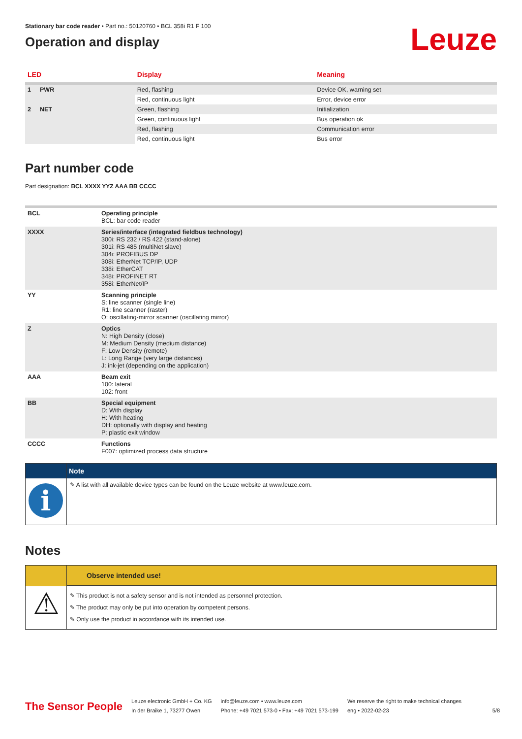Stationary bar code reader • Part no.: 50120760 • BCL 358i R1 F 100
Operation and display
Leuze
| LED | | Display | Meaning |
| --- | --- | --- | --- |
| 1 | PWR | Red, flashing | Device OK, warning set |
| | | Red, continuous light | Error, device error |
| 2 | NET | Green, flashing | Initialization |
| | | Green, continuous light | Bus operation ok |
| | | Red, flashing | Communication error |
| | | Red, continuous light | Bus error |
Part number code
Part designation: BCL XXXX YYZ AAA BB CCCC
| BCL | Operating principle BCL: bar code reader |
| XXXX | Series/interface (integrated fieldbus technology) 300i: RS 232 / RS 422 (stand-alone) 301i: RS 485 (multiNet slave) 304i: PROFIBUS DP 308i: EtherNet TCP/IP, UDP 338i: EtherCAT 348i: PROFINET RT 358i: EtherNet/IP |
| YY | Scanning principle S: line scanner (single line) R1: line scanner (raster) O: oscillating-mirror scanner (oscillating mirror) |
| Z | Optics N: High Density (close) M: Medium Density (medium distance) F: Low Density (remote) L: Long Range (very large distances) J: ink-jet (depending on the application) |
| AAA | Beam exit 100: lateral 102: front |
| BB | Special equipment D: With display H: With heating DH: optionally with display and heating P: plastic exit window |
| CCCC | Functions F007: optimized process data structure |
i
Note
✎ A list with all available device types can be found on the Leuze website at www.leuze.com.
Notes
⚠
Observe intended use!
✎ This product is not a safety sensor and is not intended as personnel protection.
✎ The product may only be put into operation by competent persons.
✎ Only use the product in accordance with its intended use.
The Sensor People
Leuze electronic GmbH + Co. KG
In der Braike 1, 73277 Owen
info@leuze.com • www.leuze.com
Phone: +49 7021 573-0 • Fax: +49 7021 573-199
We reserve the right to make technical changes
eng • 2022-02-23
5/8